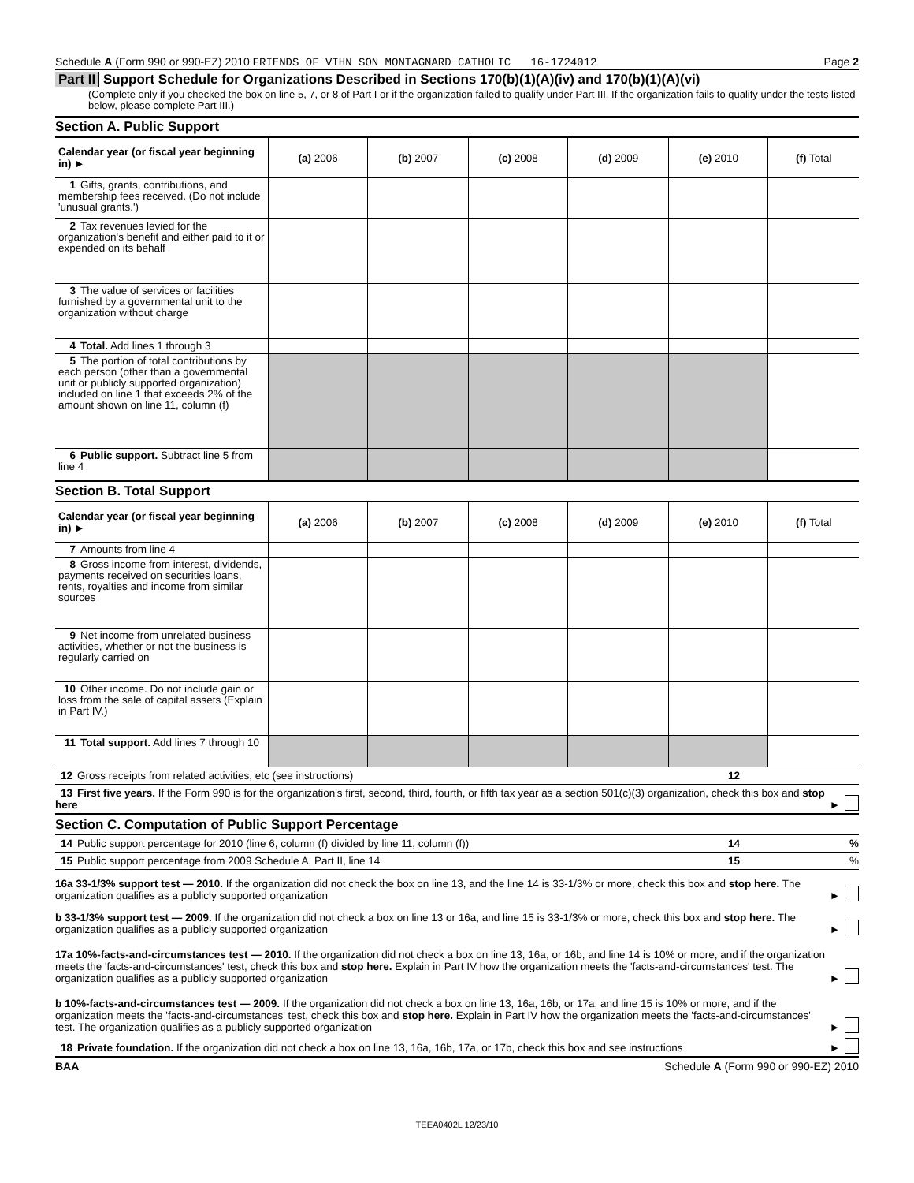Schedule A (Form 990 or 990-EZ) 2010 FRIENDS OF VIHN SON MONTAGNARD CATHOLIC 16-1724012 Page 2
Part II Support Schedule for Organizations Described in Sections 170(b)(1)(A)(iv) and 170(b)(1)(A)(vi)
(Complete only if you checked the box on line 5, 7, or 8 of Part I or if the organization failed to qualify under Part III. If the organization fails to qualify under the tests listed below, please complete Part III.)
Section A. Public Support
| Calendar year (or fiscal year beginning in) ► | (a) 2006 | (b) 2007 | (c) 2008 | (d) 2009 | (e) 2010 | (f) Total |
| --- | --- | --- | --- | --- | --- | --- |
| 1 Gifts, grants, contributions, and membership fees received. (Do not include 'unusual grants.') | | | | | | |
| 2 Tax revenues levied for the organization's benefit and either paid to it or expended on its behalf | | | | | | |
| 3 The value of services or facilities furnished by a governmental unit to the organization without charge | | | | | | |
| 4 Total. Add lines 1 through 3 | | | | | | |
| 5 The portion of total contributions by each person (other than a governmental unit or publicly supported organization) included on line 1 that exceeds 2% of the amount shown on line 11, column (f) | | | | | | |
| 6 Public support. Subtract line 5 from line 4 | | | | | | |
Section B. Total Support
| Calendar year (or fiscal year beginning in) ► | (a) 2006 | (b) 2007 | (c) 2008 | (d) 2009 | (e) 2010 | (f) Total |
| --- | --- | --- | --- | --- | --- | --- |
| 7 Amounts from line 4 | | | | | | |
| 8 Gross income from interest, dividends, payments received on securities loans, rents, royalties and income from similar sources | | | | | | |
| 9 Net income from unrelated business activities, whether or not the business is regularly carried on | | | | | | |
| 10 Other income. Do not include gain or loss from the sale of capital assets (Explain in Part IV.) | | | | | | |
| 11 Total support. Add lines 7 through 10 | | | | | | |
12 Gross receipts from related activities, etc (see instructions) 12
13 First five years. If the Form 990 is for the organization's first, second, third, fourth, or fifth tax year as a section 501(c)(3) organization, check this box and stop here ►
Section C. Computation of Public Support Percentage
14 Public support percentage for 2010 (line 6, column (f) divided by line 11, column (f)) 14%
15 Public support percentage from 2009 Schedule A, Part II, line 14 15%
16a 33-1/3% support test — 2010. If the organization did not check the box on line 13, and the line 14 is 33-1/3% or more, check this box and stop here. The organization qualifies as a publicly supported organization ►
b 33-1/3% support test — 2009. If the organization did not check a box on line 13 or 16a, and line 15 is 33-1/3% or more, check this box and stop here. The organization qualifies as a publicly supported organization ►
17a 10%-facts-and-circumstances test — 2010. If the organization did not check a box on line 13, 16a, or 16b, and line 14 is 10% or more, and if the organization meets the 'facts-and-circumstances' test, check this box and stop here. Explain in Part IV how the organization meets the 'facts-and-circumstances' test. The organization qualifies as a publicly supported organization ►
b 10%-facts-and-circumstances test — 2009. If the organization did not check a box on line 13, 16a, 16b, or 17a, and line 15 is 10% or more, and if the organization meets the 'facts-and-circumstances' test, check this box and stop here. Explain in Part IV how the organization meets the 'facts-and-circumstances' test. The organization qualifies as a publicly supported organization ►
18 Private foundation. If the organization did not check a box on line 13, 16a, 16b, 17a, or 17b, check this box and see instructions ►
BAA Schedule A (Form 990 or 990-EZ) 2010
TEEA0402L 12/23/10